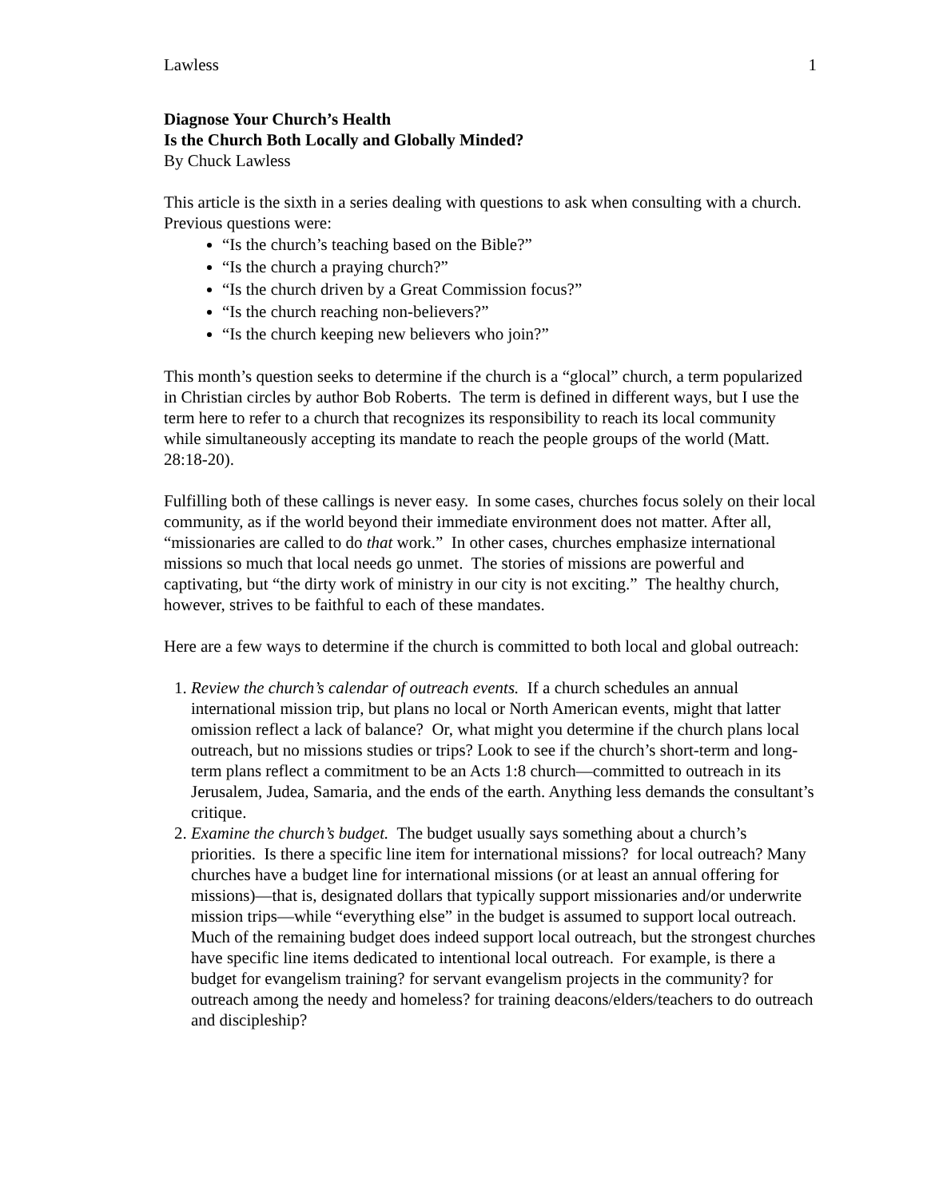Lawless 1
Diagnose Your Church’s Health
Is the Church Both Locally and Globally Minded?
By Chuck Lawless
This article is the sixth in a series dealing with questions to ask when consulting with a church. Previous questions were:
“Is the church’s teaching based on the Bible?”
“Is the church a praying church?”
“Is the church driven by a Great Commission focus?”
“Is the church reaching non-believers?”
“Is the church keeping new believers who join?”
This month’s question seeks to determine if the church is a “glocal” church, a term popularized in Christian circles by author Bob Roberts. The term is defined in different ways, but I use the term here to refer to a church that recognizes its responsibility to reach its local community while simultaneously accepting its mandate to reach the people groups of the world (Matt. 28:18-20).
Fulfilling both of these callings is never easy. In some cases, churches focus solely on their local community, as if the world beyond their immediate environment does not matter. After all, “missionaries are called to do that work.” In other cases, churches emphasize international missions so much that local needs go unmet. The stories of missions are powerful and captivating, but “the dirty work of ministry in our city is not exciting.” The healthy church, however, strives to be faithful to each of these mandates.
Here are a few ways to determine if the church is committed to both local and global outreach:
1. Review the church’s calendar of outreach events. If a church schedules an annual international mission trip, but plans no local or North American events, might that latter omission reflect a lack of balance? Or, what might you determine if the church plans local outreach, but no missions studies or trips? Look to see if the church’s short-term and long-term plans reflect a commitment to be an Acts 1:8 church—committed to outreach in its Jerusalem, Judea, Samaria, and the ends of the earth. Anything less demands the consultant’s critique.
2. Examine the church’s budget. The budget usually says something about a church’s priorities. Is there a specific line item for international missions? for local outreach? Many churches have a budget line for international missions (or at least an annual offering for missions)—that is, designated dollars that typically support missionaries and/or underwrite mission trips—while “everything else” in the budget is assumed to support local outreach. Much of the remaining budget does indeed support local outreach, but the strongest churches have specific line items dedicated to intentional local outreach. For example, is there a budget for evangelism training? for servant evangelism projects in the community? for outreach among the needy and homeless? for training deacons/elders/teachers to do outreach and discipleship?